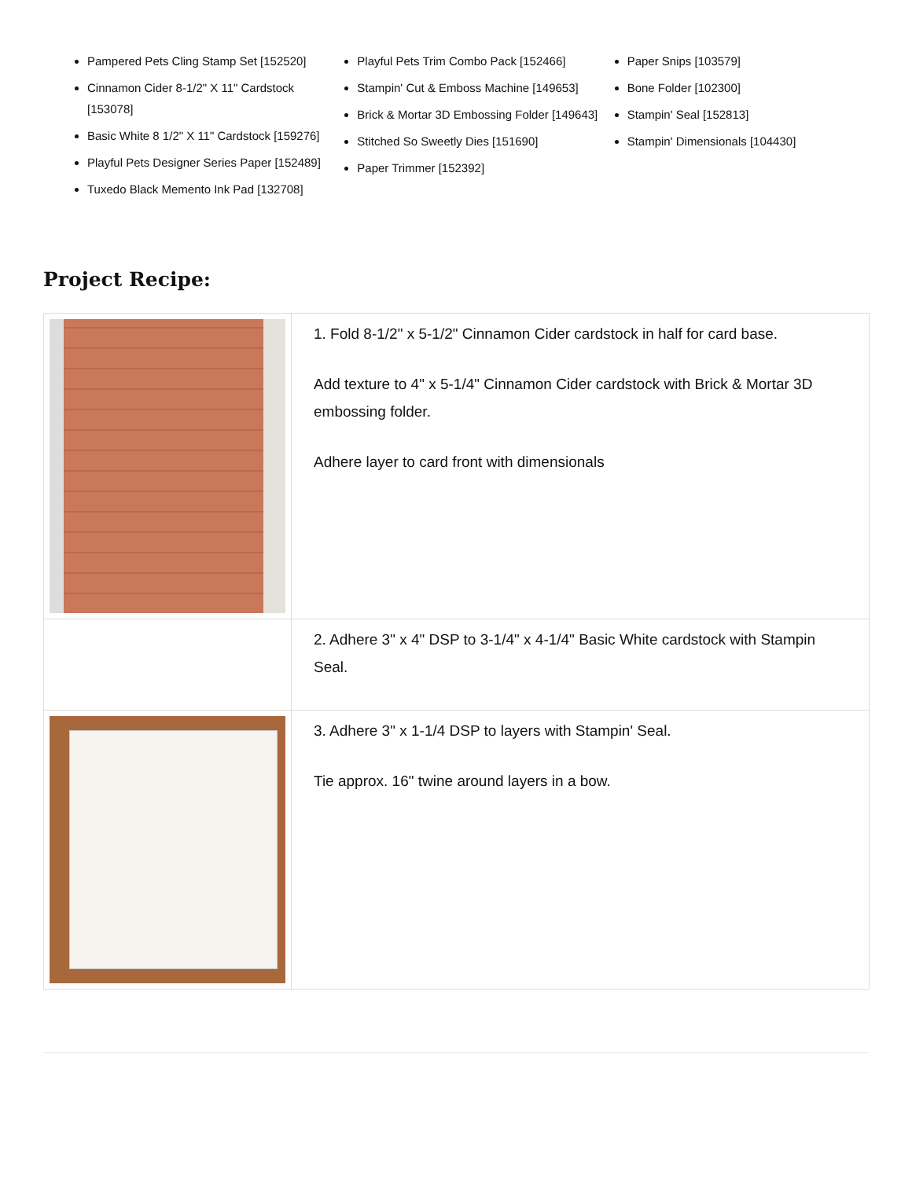Pampered Pets Cling Stamp Set [152520]
Cinnamon Cider 8-1/2" X 11" Cardstock [153078]
Basic White 8 1/2" X 11" Cardstock [159276]
Playful Pets Designer Series Paper [152489]
Tuxedo Black Memento Ink Pad [132708]
Playful Pets Trim Combo Pack [152466]
Stampin' Cut & Emboss Machine [149653]
Brick & Mortar 3D Embossing Folder [149643]
Stitched So Sweetly Dies [151690]
Paper Trimmer [152392]
Paper Snips [103579]
Bone Folder [102300]
Stampin' Seal [152813]
Stampin' Dimensionals [104430]
Project Recipe:
| | 1. Fold 8-1/2" x 5-1/2" Cinnamon Cider cardstock in half for card base. Add texture to 4" x 5-1/4" Cinnamon Cider cardstock with Brick & Mortar 3D embossing folder. Adhere layer to card front with dimensionals |
| | 2. Adhere 3" x 4" DSP to 3-1/4" x 4-1/4" Basic White cardstock with Stampin Seal. |
| | 3. Adhere 3" x 1-1/4 DSP to layers with Stampin' Seal. Tie approx. 16" twine around layers in a bow. |